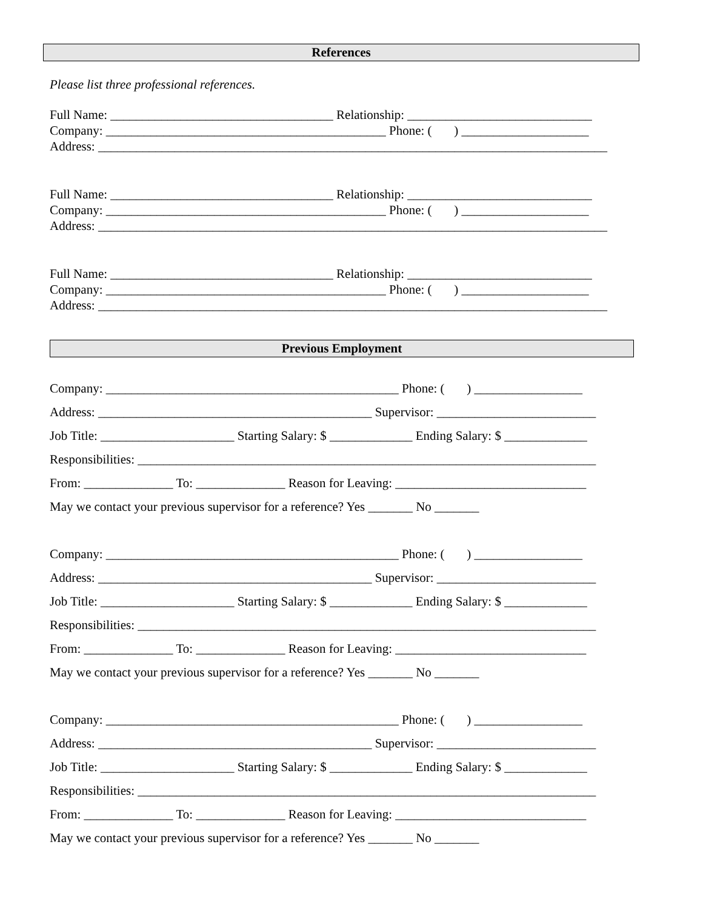References
Please list three professional references.
Full Name: ___________________________________ Relationship: _____________________________ Company: ____________________________________________ Phone: ( ) ____________________ Address: ________________________________________________________________________________
Full Name: ___________________________________ Relationship: _____________________________ Company: ____________________________________________ Phone: ( ) ____________________ Address: ________________________________________________________________________________
Full Name: ___________________________________ Relationship: _____________________________ Company: ____________________________________________ Phone: ( ) ____________________ Address: ________________________________________________________________________________
Previous Employment
Company: ______________________________________________ Phone: ( ) _________________ Address: ___________________________________________ Supervisor: _________________________ Job Title: _____________________ Starting Salary: $ _____________ Ending Salary: $ _____________ Responsibilities: ________________________________________________________________________ From: ______________ To: ______________ Reason for Leaving: ______________________________ May we contact your previous supervisor for a reference? Yes _______ No _______
Company: ______________________________________________ Phone: ( ) _________________ Address: ___________________________________________ Supervisor: _________________________ Job Title: _____________________ Starting Salary: $ _____________ Ending Salary: $ _____________ Responsibilities: ________________________________________________________________________ From: ______________ To: ______________ Reason for Leaving: ______________________________ May we contact your previous supervisor for a reference? Yes _______ No _______
Company: ______________________________________________ Phone: ( ) _________________ Address: ___________________________________________ Supervisor: _________________________ Job Title: _____________________ Starting Salary: $ _____________ Ending Salary: $ _____________ Responsibilities: ________________________________________________________________________ From: ______________ To: ______________ Reason for Leaving: ______________________________ May we contact your previous supervisor for a reference? Yes _______ No _______